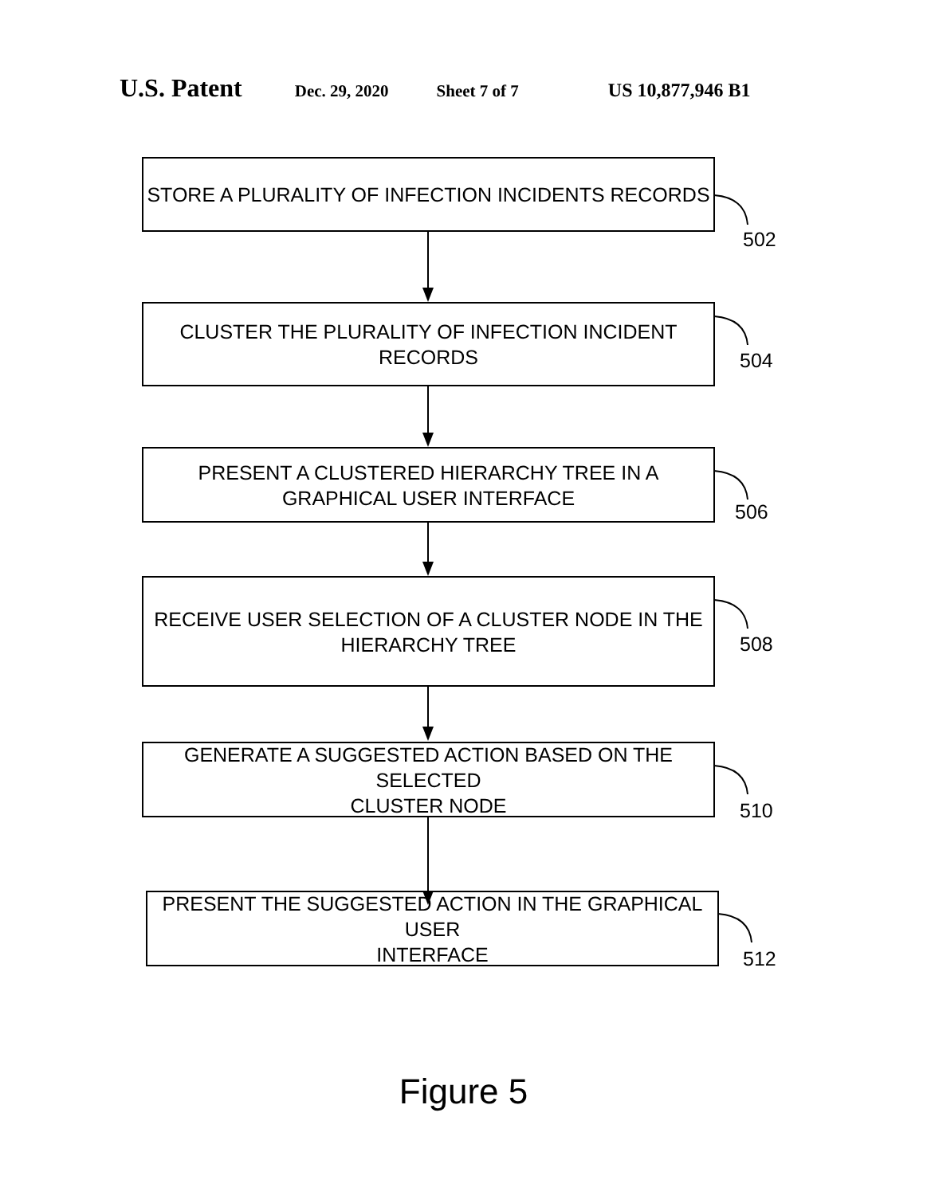U.S. Patent
Dec. 29, 2020 Sheet 7 of 7 US 10,877,946 B1
STORE A PLURALITY OF INFECTION INCIDENTS RECORDS
502
CLUSTER THE PLURALITY OF INFECTION INCIDENT RECORDS
504
PRESENT A CLUSTERED HIERARCHY TREE IN A GRAPHICAL USER INTERFACE
506
RECEIVE USER SELECTION OF A CLUSTER NODE IN THE
HIERARCHY TREE
508
GENERATE A SUGGESTED ACTION BASED ON THE SELECTED
CLUSTER NODE
510
PRESENT THE SUGGESTED ACTION IN THE GRAPHICAL USER
INTERFACE
512
Figure 5